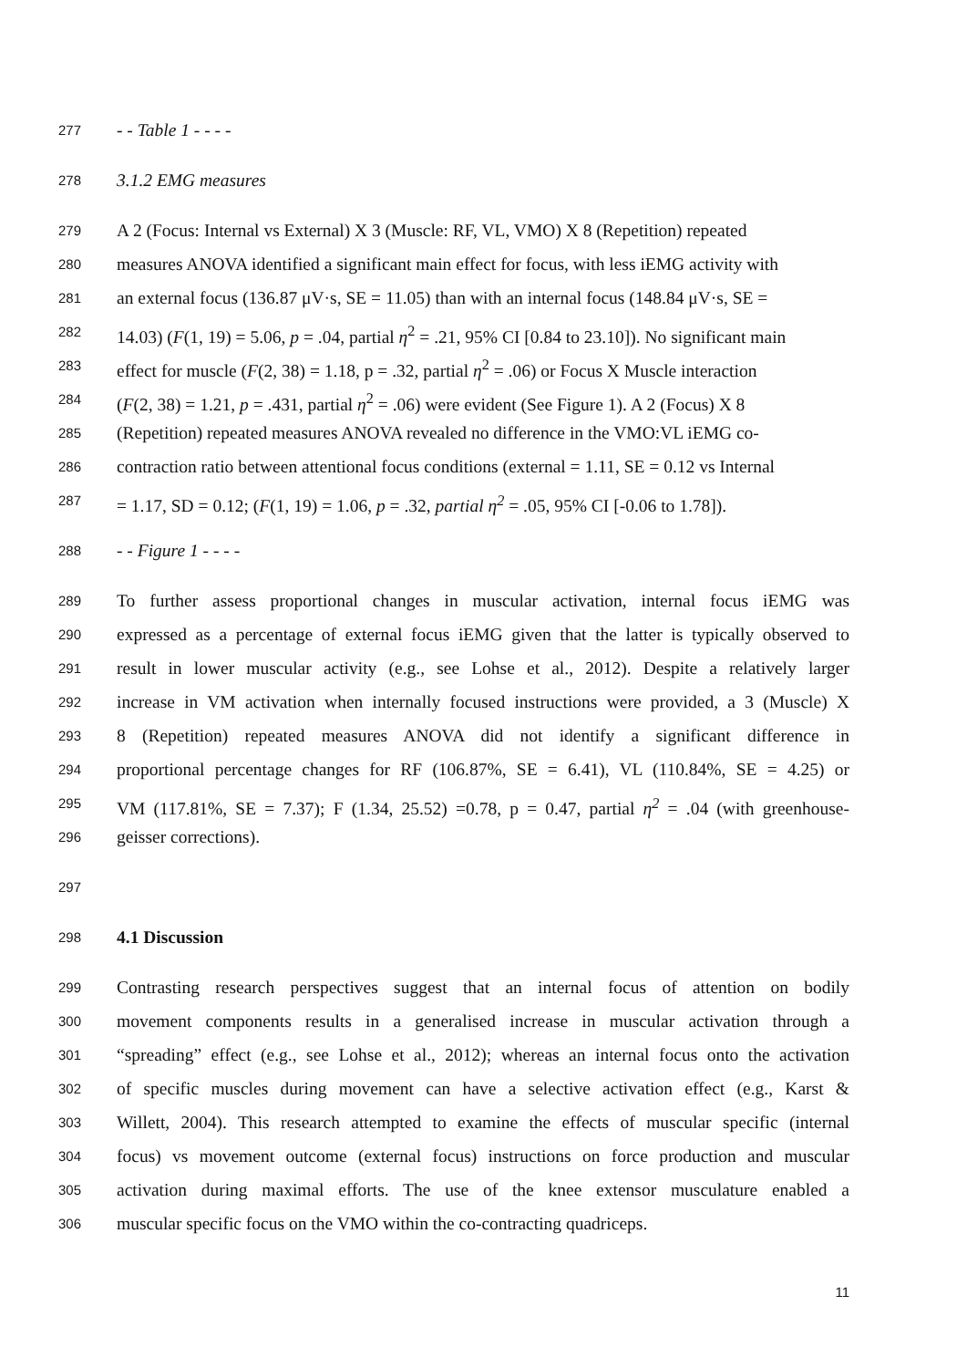277 - - Table 1 - - - -
278 3.1.2 EMG measures
279 A 2 (Focus: Internal vs External) X 3 (Muscle: RF, VL, VMO) X 8 (Repetition) repeated
280 measures ANOVA identified a significant main effect for focus, with less iEMG activity with
281 an external focus (136.87 μV·s, SE = 11.05) than with an internal focus (148.84 μV·s, SE =
282 14.03) (F(1, 19) = 5.06, p = .04, partial η<sup>2</sup> = .21, 95% CI [0.84 to 23.10]). No significant main
283 effect for muscle (F(2, 38) = 1.18, p = .32, partial η<sup>2</sup> = .06) or Focus X Muscle interaction
284 (F(2, 38) = 1.21, p = .431, partial η<sup>2</sup> = .06) were evident (See Figure 1). A 2 (Focus) X 8
285 (Repetition) repeated measures ANOVA revealed no difference in the VMO:VL iEMG co-
286 contraction ratio between attentional focus conditions (external = 1.11, SE = 0.12 vs Internal
287 = 1.17, SD = 0.12; (F(1, 19) = 1.06, p = .32, partial η<sup>2</sup> = .05, 95% CI [-0.06 to 1.78]).
288 - - Figure 1 - - - -
289 To further assess proportional changes in muscular activation, internal focus iEMG was
290 expressed as a percentage of external focus iEMG given that the latter is typically observed to
291 result in lower muscular activity (e.g., see Lohse et al., 2012). Despite a relatively larger
292 increase in VM activation when internally focused instructions were provided, a 3 (Muscle) X
293 8 (Repetition) repeated measures ANOVA did not identify a significant difference in
294 proportional percentage changes for RF (106.87%, SE = 6.41), VL (110.84%, SE = 4.25) or
295 VM (117.81%, SE = 7.37); F (1.34, 25.52) =0.78, p = 0.47, partial η<sup>2</sup> = .04 (with greenhouse-
296 geisser corrections).
297
298 4.1 Discussion
299 Contrasting research perspectives suggest that an internal focus of attention on bodily
300 movement components results in a generalised increase in muscular activation through a
301 “spreading” effect (e.g., see Lohse et al., 2012); whereas an internal focus onto the activation
302 of specific muscles during movement can have a selective activation effect (e.g., Karst &
303 Willett, 2004). This research attempted to examine the effects of muscular specific (internal
304 focus) vs movement outcome (external focus) instructions on force production and muscular
305 activation during maximal efforts. The use of the knee extensor musculature enabled a
306 muscular specific focus on the VMO within the co-contracting quadriceps.
11